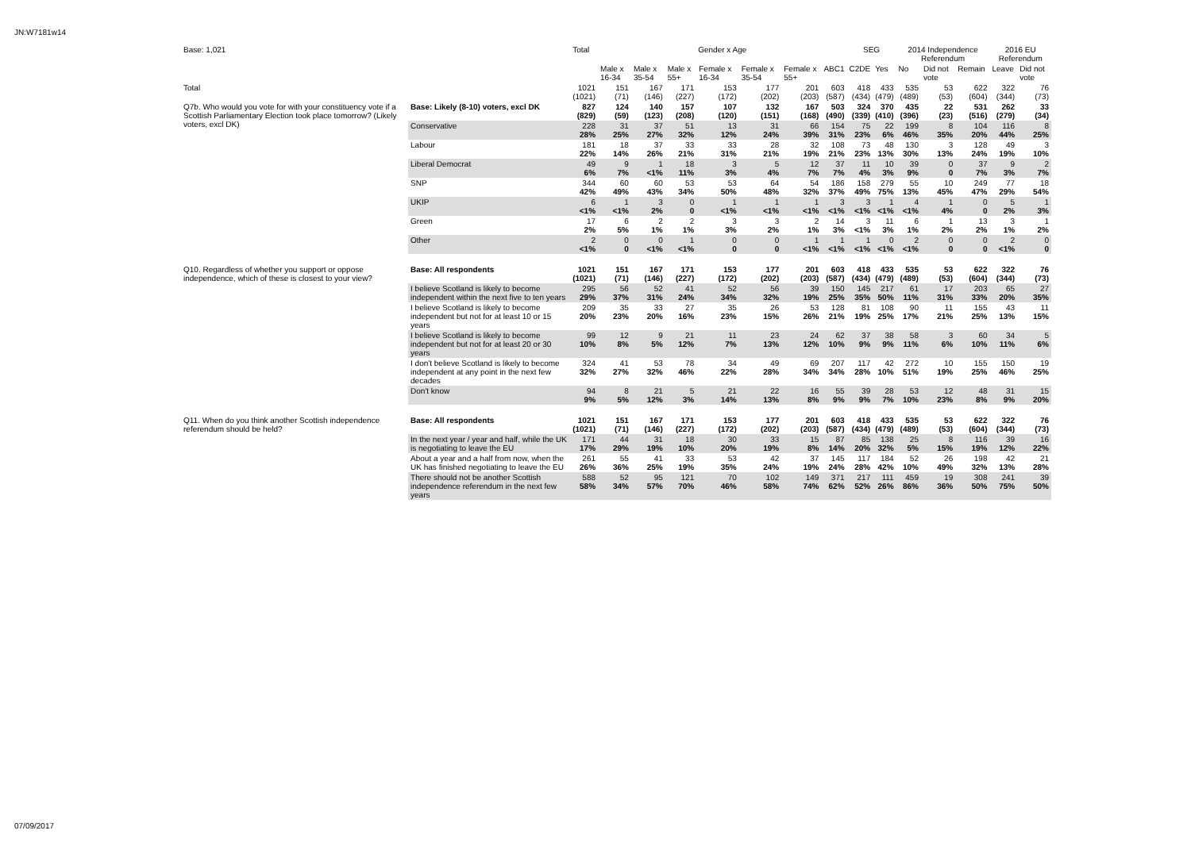JN:W7181w14
| Base: 1,021 | | Total | Gender x Age | | | | | | | SEG | | 2014 Independence Referendum | | | 2016 EU Referendum | |
| --- | --- | --- | --- | --- | --- | --- | --- | --- | --- | --- | --- | --- | --- | --- | --- | --- |
| | | | Male x 16-34 | Male x 35-54 | Male x 55+ | Female x 16-34 | Female x 35-54 | Female x 55+ | ABC1 | C2DE | Yes | No | Did not vote | Remain | Leave | Did not vote |
| Total | | 1021 (1021) | 151 (71) | 167 (146) | 171 (227) | 153 (172) | 177 (202) | 201 (203) | 603 (587) | 418 (434) | 433 (479) | 535 (489) | 53 (53) | 622 (604) | 322 (344) | 76 (73) |
| Q7b. Who would you vote for with your constituency vote if a Scottish Parliamentary Election took place tomorrow? (Likely voters, excl DK) | Base: Likely (8-10) voters, excl DK | 827 (829) | 124 (59) | 140 (123) | 157 (208) | 107 (120) | 132 (151) | 167 (168) | 503 (490) | 324 (339) | 370 (410) | 435 (396) | 22 (23) | 531 (516) | 262 (279) | 33 (34) |
| | Conservative | 228 28% | 31 25% | 37 27% | 51 32% | 13 12% | 31 24% | 66 39% | 154 31% | 75 23% | 22 6% | 199 46% | 8 35% | 104 20% | 116 44% | 8 25% |
| | Labour | 181 22% | 18 14% | 37 26% | 33 21% | 33 31% | 28 21% | 32 19% | 108 21% | 73 23% | 48 13% | 130 30% | 3 13% | 128 24% | 49 19% | 3 10% |
| | Liberal Democrat | 49 6% | 9 7% | 1 <1% | 18 11% | 3 3% | 5 4% | 12 7% | 37 7% | 11 4% | 10 3% | 39 9% | 0 0 | 37 7% | 9 3% | 2 7% |
| | SNP | 344 42% | 60 49% | 60 43% | 53 34% | 53 50% | 64 48% | 54 32% | 186 37% | 158 49% | 279 75% | 55 13% | 10 45% | 249 47% | 77 29% | 18 54% |
| | UKIP | 6 <1% | 1 <1% | 3 2% | 0 0 | 1 <1% | 1 <1% | 1 <1% | 3 <1% | 3 <1% | 1 <1% | 4 <1% | 1 4% | 0 0 | 5 2% | 1 3% |
| | Green | 17 2% | 6 5% | 2 1% | 2 1% | 3 3% | 3 2% | 2 1% | 14 3% | 3 <1% | 11 3% | 6 1% | 1 2% | 13 2% | 3 1% | 1 2% |
| | Other | 2 <1% | 0 0 | 0 <1% | 1 <1% | 0 0 | 0 0 | 1 <1% | 1 <1% | 1 <1% | 0 <1% | 2 <1% | 0 0 | 0 0 | 2 <1% | 0 0 |
| Q10. Regardless of whether you support or oppose independence, which of these is closest to your view? | Base: All respondents | 1021 (1021) | 151 (71) | 167 (146) | 171 (227) | 153 (172) | 177 (202) | 201 (203) | 603 (587) | 418 (434) | 433 (479) | 535 (489) | 53 (53) | 622 (604) | 322 (344) | 76 (73) |
| | I believe Scotland is likely to become independent within the next five to ten years | 295 29% | 56 37% | 52 31% | 41 24% | 52 34% | 56 32% | 39 19% | 150 25% | 145 35% | 217 50% | 61 11% | 17 31% | 203 33% | 65 20% | 27 35% |
| | I believe Scotland is likely to become independent but not for at least 10 or 15 years | 209 20% | 35 23% | 33 20% | 27 16% | 35 23% | 26 15% | 53 26% | 128 21% | 81 19% | 108 25% | 90 17% | 11 21% | 155 25% | 43 13% | 11 15% |
| | I believe Scotland is likely to become independent but not for at least 20 or 30 years | 99 10% | 12 8% | 9 5% | 21 12% | 11 7% | 23 13% | 24 12% | 62 10% | 37 9% | 38 9% | 58 11% | 3 6% | 60 10% | 34 11% | 5 6% |
| | I don't believe Scotland is likely to become independent at any point in the next few decades | 324 32% | 41 27% | 53 32% | 78 46% | 34 22% | 49 28% | 69 34% | 207 34% | 117 28% | 42 10% | 272 51% | 10 19% | 155 25% | 150 46% | 19 25% |
| | Don't know | 94 9% | 8 5% | 21 12% | 5 3% | 21 14% | 22 13% | 16 8% | 55 9% | 39 9% | 28 7% | 53 10% | 12 23% | 48 8% | 31 9% | 15 20% |
| Q11. When do you think another Scottish independence referendum should be held? | Base: All respondents | 1021 (1021) | 151 (71) | 167 (146) | 171 (227) | 153 (172) | 177 (202) | 201 (203) | 603 (587) | 418 (434) | 433 (479) | 535 (489) | 53 (53) | 622 (604) | 322 (344) | 76 (73) |
| | In the next year / year and half, while the UK is negotiating to leave the EU | 171 17% | 44 29% | 31 19% | 18 10% | 30 20% | 33 19% | 15 8% | 87 14% | 85 20% | 138 32% | 25 5% | 8 15% | 116 19% | 39 12% | 16 22% |
| | About a year and a half from now, when the UK has finished negotiating to leave the EU | 261 26% | 55 36% | 41 25% | 33 19% | 53 35% | 42 24% | 37 19% | 145 24% | 117 28% | 184 42% | 52 10% | 26 49% | 198 32% | 42 13% | 21 28% |
| | There should not be another Scottish independence referendum in the next few years | 588 58% | 52 34% | 95 57% | 121 70% | 70 46% | 102 58% | 149 74% | 371 62% | 217 52% | 111 26% | 459 86% | 19 36% | 308 50% | 241 75% | 39 50% |
07/09/2017